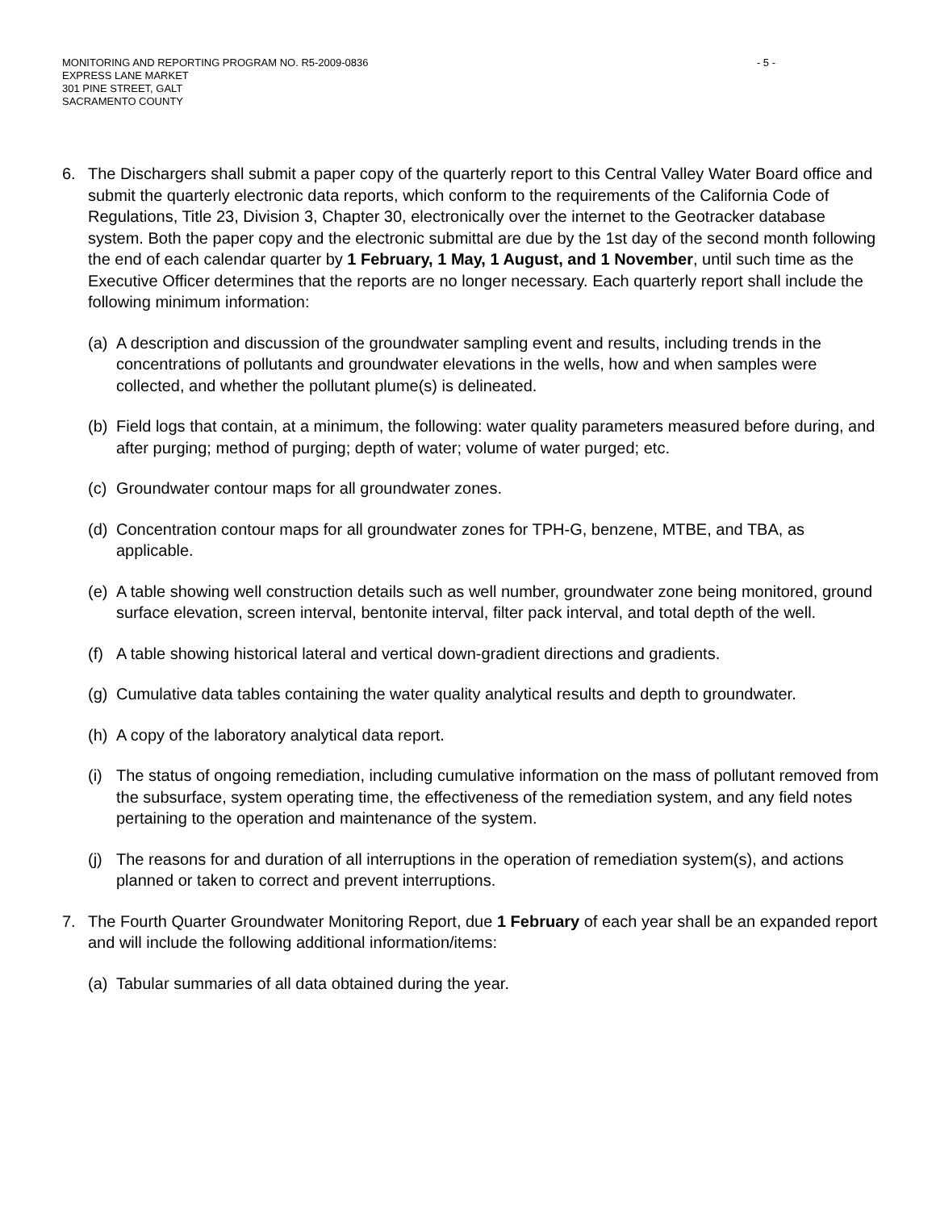MONITORING AND REPORTING PROGRAM NO. R5-2009-0836 - 5 -
EXPRESS LANE MARKET
301 PINE STREET, GALT
SACRAMENTO COUNTY
6. The Dischargers shall submit a paper copy of the quarterly report to this Central Valley Water Board office and submit the quarterly electronic data reports, which conform to the requirements of the California Code of Regulations, Title 23, Division 3, Chapter 30, electronically over the internet to the Geotracker database system. Both the paper copy and the electronic submittal are due by the 1st day of the second month following the end of each calendar quarter by 1 February, 1 May, 1 August, and 1 November, until such time as the Executive Officer determines that the reports are no longer necessary. Each quarterly report shall include the following minimum information:
(a)
A description and discussion of the groundwater sampling event and results, including trends in the concentrations of pollutants and groundwater elevations in the wells, how and when samples were collected, and whether the pollutant plume(s) is delineated.
(b)
Field logs that contain, at a minimum, the following: water quality parameters measured before during, and after purging; method of purging; depth of water; volume of water purged; etc.
(c)
Groundwater contour maps for all groundwater zones.
(d)
Concentration contour maps for all groundwater zones for TPH-G, benzene, MTBE, and TBA, as applicable.
(e)
A table showing well construction details such as well number, groundwater zone being monitored, ground surface elevation, screen interval, bentonite interval, filter pack interval, and total depth of the well.
(f)
A table showing historical lateral and vertical down-gradient directions and gradients.
(g)
Cumulative data tables containing the water quality analytical results and depth to groundwater.
(h)
A copy of the laboratory analytical data report.
(i)
The status of ongoing remediation, including cumulative information on the mass of pollutant removed from the subsurface, system operating time, the effectiveness of the remediation system, and any field notes pertaining to the operation and maintenance of the system.
(j)
The reasons for and duration of all interruptions in the operation of remediation system(s), and actions planned or taken to correct and prevent interruptions.
7. The Fourth Quarter Groundwater Monitoring Report, due 1 February of each year shall be an expanded report and will include the following additional information/items:
(a)
Tabular summaries of all data obtained during the year.